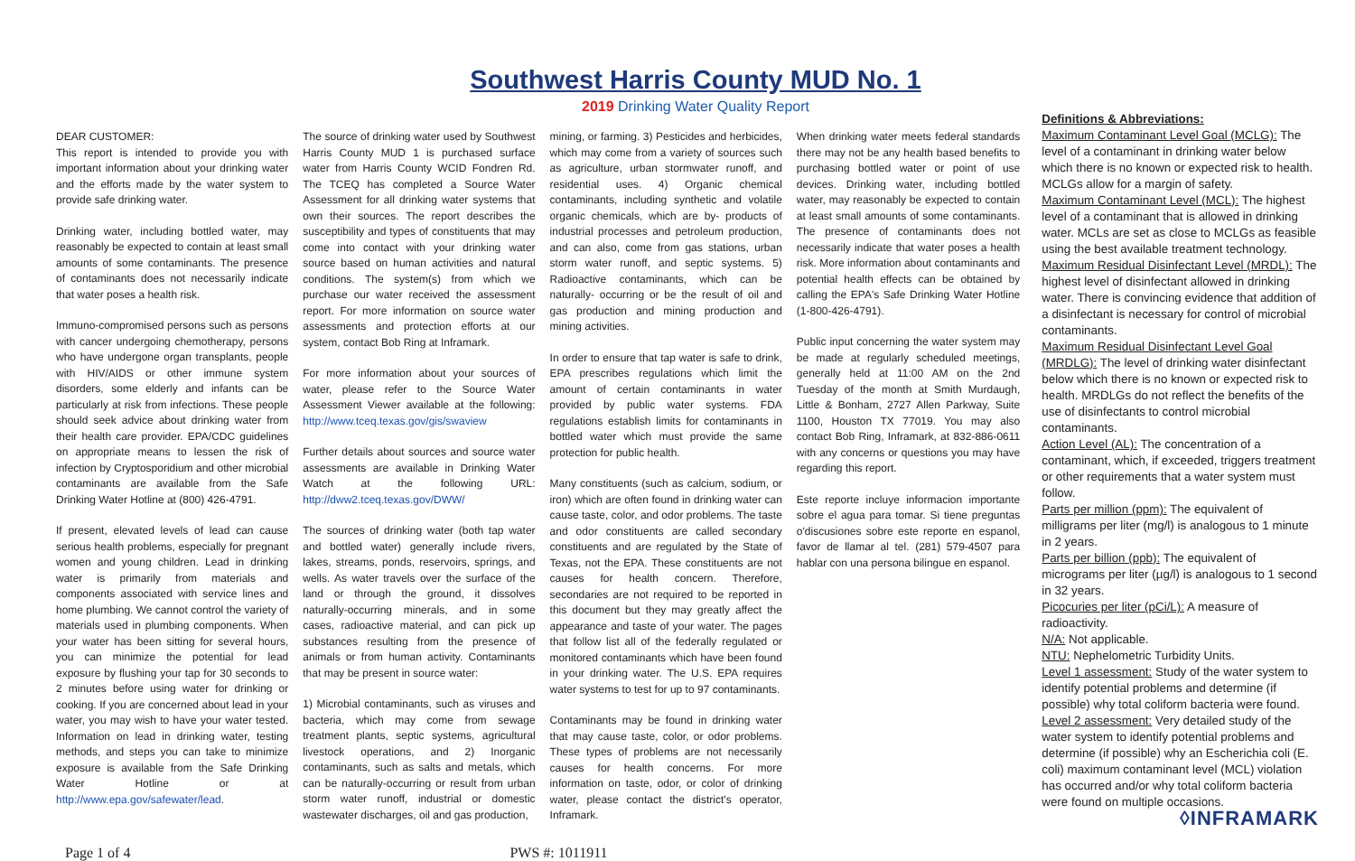Southwest Harris County MUD No. 1
2019 Drinking Water Quality Report
DEAR CUSTOMER:
This report is intended to provide you with important information about your drinking water and the efforts made by the water system to provide safe drinking water.
Drinking water, including bottled water, may reasonably be expected to contain at least small amounts of some contaminants. The presence of contaminants does not necessarily indicate that water poses a health risk.
Immuno-compromised persons such as persons with cancer undergoing chemotherapy, persons who have undergone organ transplants, people with HIV/AIDS or other immune system disorders, some elderly and infants can be particularly at risk from infections. These people should seek advice about drinking water from their health care provider. EPA/CDC guidelines on appropriate means to lessen the risk of infection by Cryptosporidium and other microbial contaminants are available from the Safe Drinking Water Hotline at (800) 426-4791.
If present, elevated levels of lead can cause serious health problems, especially for pregnant women and young children. Lead in drinking water is primarily from materials and components associated with service lines and home plumbing. We cannot control the variety of materials used in plumbing components. When your water has been sitting for several hours, you can minimize the potential for lead exposure by flushing your tap for 30 seconds to 2 minutes before using water for drinking or cooking. If you are concerned about lead in your water, you may wish to have your water tested. Information on lead in drinking water, testing methods, and steps you can take to minimize exposure is available from the Safe Drinking Water Hotline or at http://www.epa.gov/safewater/lead.
The source of drinking water used by Southwest Harris County MUD 1 is purchased surface water from Harris County WCID Fondren Rd. The TCEQ has completed a Source Water Assessment for all drinking water systems that own their sources. The report describes the susceptibility and types of constituents that may come into contact with your drinking water source based on human activities and natural conditions. The system(s) from which we purchase our water received the assessment report. For more information on source water assessments and protection efforts at our system, contact Bob Ring at Inframark.
For more information about your sources of water, please refer to the Source Water Assessment Viewer available at the following: http://www.tceq.texas.gov/gis/swaview
Further details about sources and source water assessments are available in Drinking Water Watch at the following URL: http://dww2.tceq.texas.gov/DWW/
The sources of drinking water (both tap water and bottled water) generally include rivers, lakes, streams, ponds, reservoirs, springs, and wells. As water travels over the surface of the land or through the ground, it dissolves naturally-occurring minerals, and in some cases, radioactive material, and can pick up substances resulting from the presence of animals or from human activity. Contaminants that may be present in source water:
1) Microbial contaminants, such as viruses and bacteria, which may come from sewage treatment plants, septic systems, agricultural livestock operations, and 2) Inorganic contaminants, such as salts and metals, which can be naturally-occurring or result from urban storm water runoff, industrial or domestic wastewater discharges, oil and gas production,
mining, or farming. 3) Pesticides and herbicides, which may come from a variety of sources such as agriculture, urban stormwater runoff, and residential uses. 4) Organic chemical contaminants, including synthetic and volatile organic chemicals, which are by- products of industrial processes and petroleum production, and can also, come from gas stations, urban storm water runoff, and septic systems. 5) Radioactive contaminants, which can be naturally- occurring or be the result of oil and gas production and mining production and mining activities.
In order to ensure that tap water is safe to drink, EPA prescribes regulations which limit the amount of certain contaminants in water provided by public water systems. FDA regulations establish limits for contaminants in bottled water which must provide the same protection for public health.
Many constituents (such as calcium, sodium, or iron) which are often found in drinking water can cause taste, color, and odor problems. The taste and odor constituents are called secondary constituents and are regulated by the State of Texas, not the EPA. These constituents are not causes for health concern. Therefore, secondaries are not required to be reported in this document but they may greatly affect the appearance and taste of your water. The pages that follow list all of the federally regulated or monitored contaminants which have been found in your drinking water. The U.S. EPA requires water systems to test for up to 97 contaminants.
Contaminants may be found in drinking water that may cause taste, color, or odor problems. These types of problems are not necessarily causes for health concerns. For more information on taste, odor, or color of drinking water, please contact the district's operator, Inframark.
When drinking water meets federal standards there may not be any health based benefits to purchasing bottled water or point of use devices. Drinking water, including bottled water, may reasonably be expected to contain at least small amounts of some contaminants. The presence of contaminants does not necessarily indicate that water poses a health risk. More information about contaminants and potential health effects can be obtained by calling the EPA's Safe Drinking Water Hotline (1-800-426-4791).
Public input concerning the water system may be made at regularly scheduled meetings, generally held at 11:00 AM on the 2nd Tuesday of the month at Smith Murdaugh, Little & Bonham, 2727 Allen Parkway, Suite 1100, Houston TX 77019. You may also contact Bob Ring, Inframark, at 832-886-0611 with any concerns or questions you may have regarding this report.
Este reporte incluye informacion importante sobre el agua para tomar. Si tiene preguntas o'discusiones sobre este reporte en espanol, favor de llamar al tel. (281) 579-4507 para hablar con una persona bilingue en espanol.
Definitions & Abbreviations:
Maximum Contaminant Level Goal (MCLG): The level of a contaminant in drinking water below which there is no known or expected risk to health. MCLGs allow for a margin of safety.
Maximum Contaminant Level (MCL): The highest level of a contaminant that is allowed in drinking water. MCLs are set as close to MCLGs as feasible using the best available treatment technology.
Maximum Residual Disinfectant Level (MRDL): The highest level of disinfectant allowed in drinking water. There is convincing evidence that addition of a disinfectant is necessary for control of microbial contaminants.
Maximum Residual Disinfectant Level Goal (MRDLG): The level of drinking water disinfectant below which there is no known or expected risk to health. MRDLGs do not reflect the benefits of the use of disinfectants to control microbial contaminants.
Action Level (AL): The concentration of a contaminant, which, if exceeded, triggers treatment or other requirements that a water system must follow.
Parts per million (ppm): The equivalent of milligrams per liter (mg/l) is analogous to 1 minute in 2 years.
Parts per billion (ppb): The equivalent of micrograms per liter (µg/l) is analogous to 1 second in 32 years.
Picocuries per liter (pCi/L): A measure of radioactivity.
N/A: Not applicable.
NTU: Nephelometric Turbidity Units.
Level 1 assessment: Study of the water system to identify potential problems and determine (if possible) why total coliform bacteria were found.
Level 2 assessment: Very detailed study of the water system to identify potential problems and determine (if possible) why an Escherichia coli (E. coli) maximum contaminant level (MCL) violation has occurred and/or why total coliform bacteria were found on multiple occasions.
◊INFRAMARK
Page 1 of 4 PWS #: 1011911